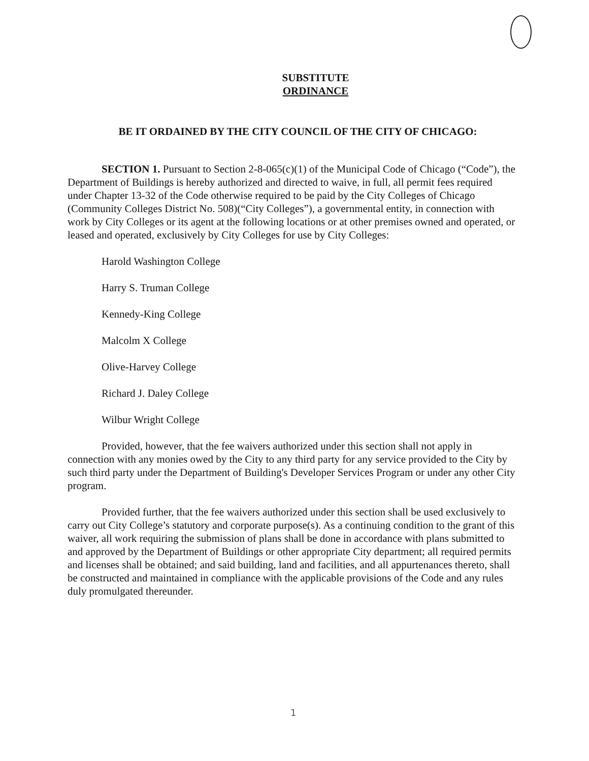SUBSTITUTE
ORDINANCE
BE IT ORDAINED BY THE CITY COUNCIL OF THE CITY OF CHICAGO:
SECTION 1. Pursuant to Section 2-8-065(c)(1) of the Municipal Code of Chicago (“Code”), the Department of Buildings is hereby authorized and directed to waive, in full, all permit fees required under Chapter 13-32 of the Code otherwise required to be paid by the City Colleges of Chicago (Community Colleges District No. 508)(“City Colleges”), a governmental entity, in connection with work by City Colleges or its agent at the following locations or at other premises owned and operated, or leased and operated, exclusively by City Colleges for use by City Colleges:
Harold Washington College
Harry S. Truman College
Kennedy-King College
Malcolm X College
Olive-Harvey College
Richard J. Daley College
Wilbur Wright College
Provided, however, that the fee waivers authorized under this section shall not apply in connection with any monies owed by the City to any third party for any service provided to the City by such third party under the Department of Building's Developer Services Program or under any other City program.
Provided further, that the fee waivers authorized under this section shall be used exclusively to carry out City College’s statutory and corporate purpose(s). As a continuing condition to the grant of this waiver, all work requiring the submission of plans shall be done in accordance with plans submitted to and approved by the Department of Buildings or other appropriate City department; all required permits and licenses shall be obtained; and said building, land and facilities, and all appurtenances thereto, shall be constructed and maintained in compliance with the applicable provisions of the Code and any rules duly promulgated thereunder.
1